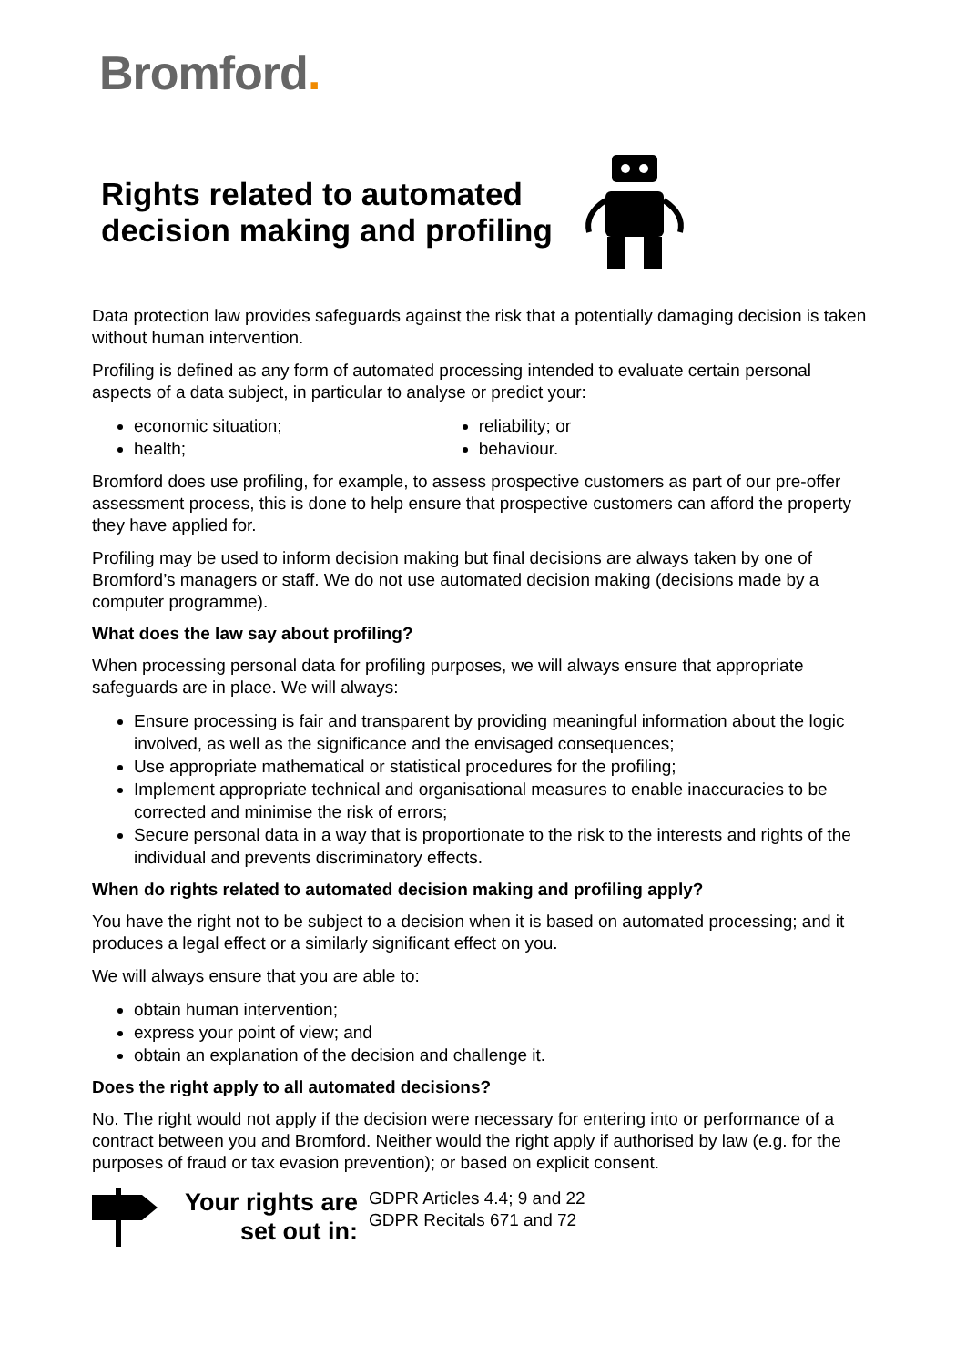Bromford.
Rights related to automated
decision making and profiling
Data protection law provides safeguards against the risk that a potentially damaging decision is taken without human intervention.
Profiling is defined as any form of automated processing intended to evaluate certain personal aspects of a data subject, in particular to analyse or predict your:
economic situation;
health;
reliability; or
behaviour.
Bromford does use profiling, for example, to assess prospective customers as part of our pre-offer assessment process, this is done to help ensure that prospective customers can afford the property they have applied for.
Profiling may be used to inform decision making but final decisions are always taken by one of Bromford’s managers or staff. We do not use automated decision making (decisions made by a computer programme).
What does the law say about profiling?
When processing personal data for profiling purposes, we will always ensure that appropriate safeguards are in place. We will always:
Ensure processing is fair and transparent by providing meaningful information about the logic involved, as well as the significance and the envisaged consequences;
Use appropriate mathematical or statistical procedures for the profiling;
Implement appropriate technical and organisational measures to enable inaccuracies to be corrected and minimise the risk of errors;
Secure personal data in a way that is proportionate to the risk to the interests and rights of the individual and prevents discriminatory effects.
When do rights related to automated decision making and profiling apply?
You have the right not to be subject to a decision when it is based on automated processing; and it produces a legal effect or a similarly significant effect on you.
We will always ensure that you are able to:
obtain human intervention;
express your point of view; and
obtain an explanation of the decision and challenge it.
Does the right apply to all automated decisions?
No. The right would not apply if the decision were necessary for entering into or performance of a contract between you and Bromford. Neither would the right apply if authorised by law (e.g. for the purposes of fraud or tax evasion prevention); or based on explicit consent.
Your rights are
set out in:
GDPR Articles 4.4; 9 and 22
GDPR Recitals 671 and 72